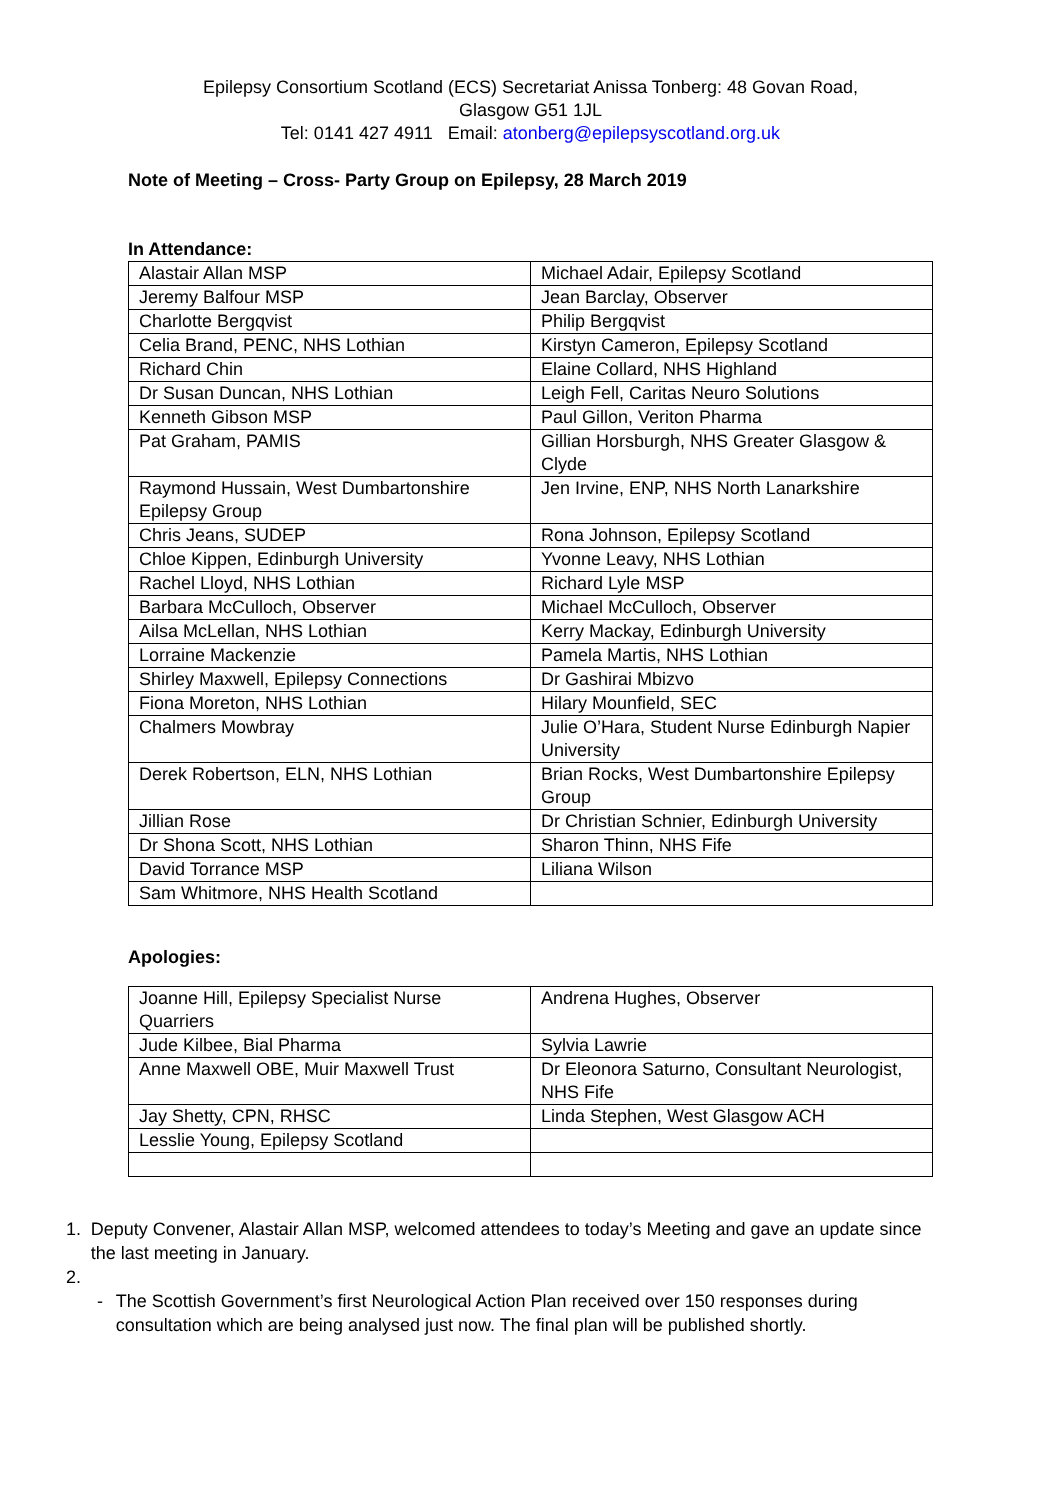Epilepsy Consortium Scotland (ECS) Secretariat Anissa Tonberg: 48 Govan Road,
Glasgow G51 1JL
Tel: 0141 427 4911 Email: atonberg@epilepsyscotland.org.uk
Note of Meeting – Cross- Party Group on Epilepsy, 28 March 2019
In Attendance:
| Alastair Allan MSP | Michael Adair, Epilepsy Scotland |
| Jeremy Balfour MSP | Jean Barclay, Observer |
| Charlotte Bergqvist | Philip Bergqvist |
| Celia Brand, PENC, NHS Lothian | Kirstyn Cameron, Epilepsy Scotland |
| Richard Chin | Elaine Collard, NHS Highland |
| Dr Susan Duncan, NHS Lothian | Leigh Fell, Caritas Neuro Solutions |
| Kenneth Gibson MSP | Paul Gillon, Veriton Pharma |
| Pat Graham, PAMIS | Gillian Horsburgh, NHS Greater Glasgow & Clyde |
| Raymond Hussain, West Dumbartonshire Epilepsy Group | Jen Irvine, ENP, NHS North Lanarkshire |
| Chris Jeans, SUDEP | Rona Johnson, Epilepsy Scotland |
| Chloe Kippen, Edinburgh University | Yvonne Leavy, NHS Lothian |
| Rachel Lloyd, NHS Lothian | Richard Lyle MSP |
| Barbara McCulloch, Observer | Michael McCulloch, Observer |
| Ailsa McLellan, NHS Lothian | Kerry Mackay, Edinburgh University |
| Lorraine Mackenzie | Pamela Martis, NHS Lothian |
| Shirley Maxwell, Epilepsy Connections | Dr Gashirai Mbizvo |
| Fiona Moreton, NHS Lothian | Hilary Mounfield, SEC |
| Chalmers Mowbray | Julie O’Hara, Student Nurse Edinburgh Napier University |
| Derek Robertson, ELN, NHS Lothian | Brian Rocks, West Dumbartonshire Epilepsy Group |
| Jillian Rose | Dr Christian Schnier, Edinburgh University |
| Dr Shona Scott, NHS Lothian | Sharon Thinn, NHS Fife |
| David Torrance MSP | Liliana Wilson |
| Sam Whitmore, NHS Health Scotland | |
Apologies:
| Joanne Hill, Epilepsy Specialist Nurse Quarriers | Andrena Hughes, Observer |
| Jude Kilbee, Bial Pharma | Sylvia Lawrie |
| Anne Maxwell OBE, Muir Maxwell Trust | Dr Eleonora Saturno, Consultant Neurologist, NHS Fife |
| Jay Shetty, CPN, RHSC | Linda Stephen, West Glasgow ACH |
| Lesslie Young, Epilepsy Scotland | |
1. Deputy Convener, Alastair Allan MSP, welcomed attendees to today’s Meeting and gave an update since the last meeting in January.
2.
- The Scottish Government’s first Neurological Action Plan received over 150 responses during consultation which are being analysed just now. The final plan will be published shortly.